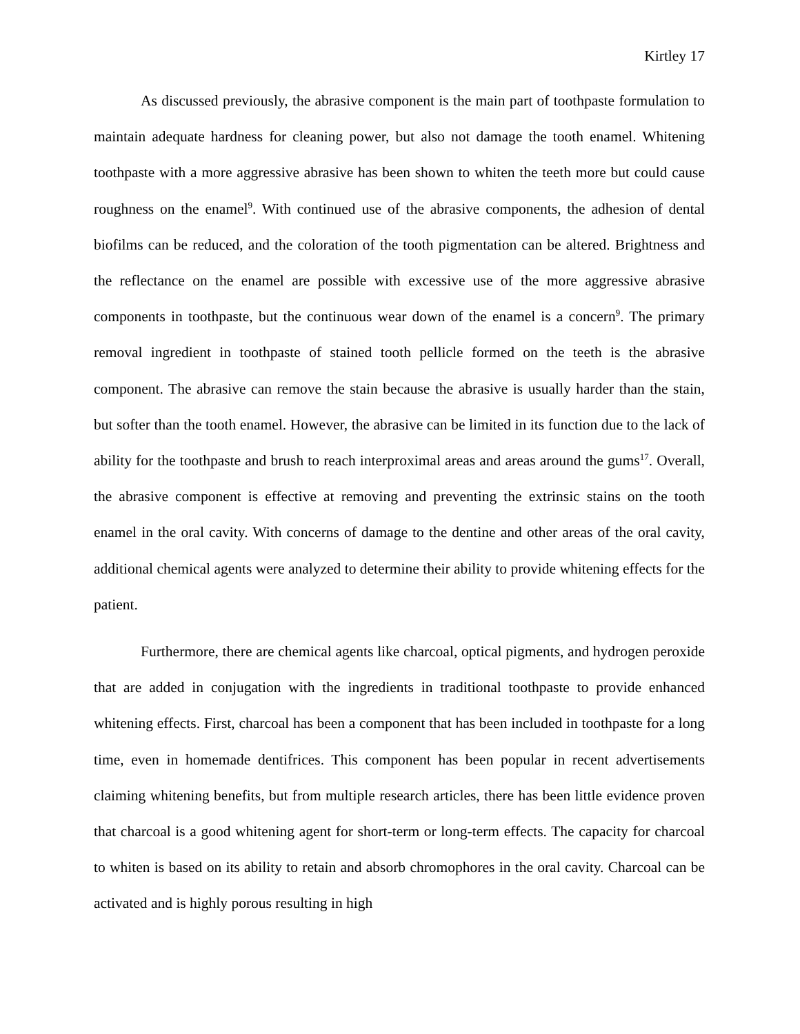Kirtley 17
As discussed previously, the abrasive component is the main part of toothpaste formulation to maintain adequate hardness for cleaning power, but also not damage the tooth enamel. Whitening toothpaste with a more aggressive abrasive has been shown to whiten the teeth more but could cause roughness on the enamel<sup>9</sup>. With continued use of the abrasive components, the adhesion of dental biofilms can be reduced, and the coloration of the tooth pigmentation can be altered. Brightness and the reflectance on the enamel are possible with excessive use of the more aggressive abrasive components in toothpaste, but the continuous wear down of the enamel is a concern<sup>9</sup>. The primary removal ingredient in toothpaste of stained tooth pellicle formed on the teeth is the abrasive component. The abrasive can remove the stain because the abrasive is usually harder than the stain, but softer than the tooth enamel. However, the abrasive can be limited in its function due to the lack of ability for the toothpaste and brush to reach interproximal areas and areas around the gums<sup>17</sup>. Overall, the abrasive component is effective at removing and preventing the extrinsic stains on the tooth enamel in the oral cavity. With concerns of damage to the dentine and other areas of the oral cavity, additional chemical agents were analyzed to determine their ability to provide whitening effects for the patient.
Furthermore, there are chemical agents like charcoal, optical pigments, and hydrogen peroxide that are added in conjugation with the ingredients in traditional toothpaste to provide enhanced whitening effects. First, charcoal has been a component that has been included in toothpaste for a long time, even in homemade dentifrices. This component has been popular in recent advertisements claiming whitening benefits, but from multiple research articles, there has been little evidence proven that charcoal is a good whitening agent for short-term or long-term effects. The capacity for charcoal to whiten is based on its ability to retain and absorb chromophores in the oral cavity. Charcoal can be activated and is highly porous resulting in high